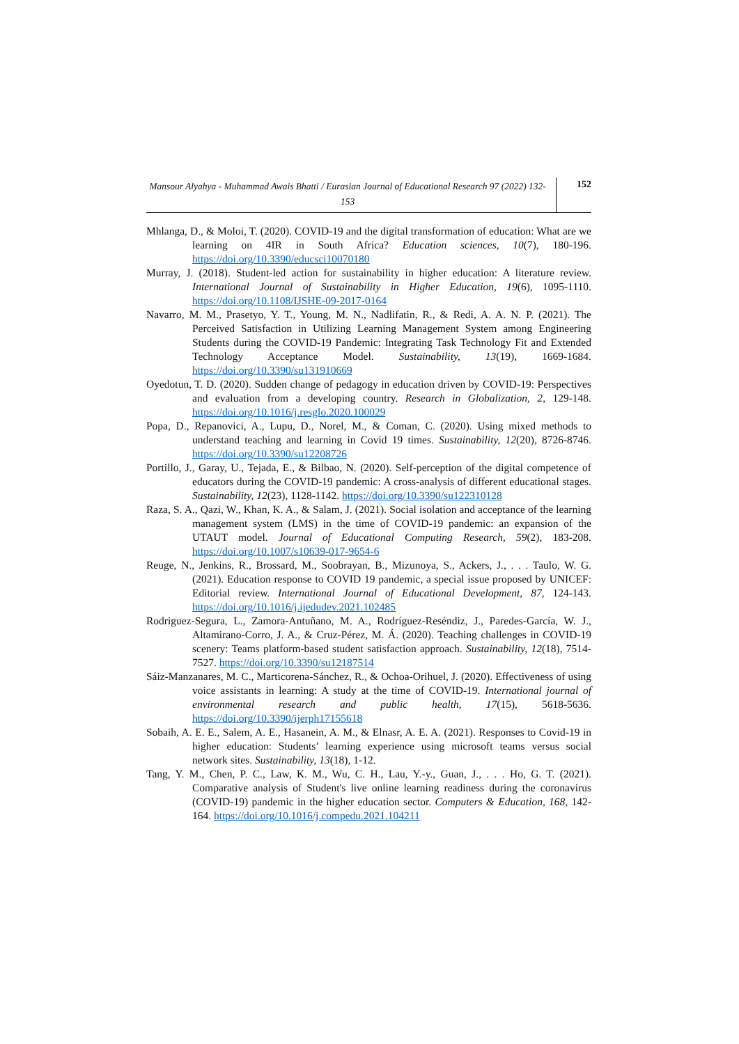Mansour Alyahya - Muhammad Awais Bhatti / Eurasian Journal of Educational Research 97 (2022) 132-153
152
Mhlanga, D., & Moloi, T. (2020). COVID-19 and the digital transformation of education: What are we learning on 4IR in South Africa? Education sciences, 10(7), 180-196. https://doi.org/10.3390/educsci10070180
Murray, J. (2018). Student-led action for sustainability in higher education: A literature review. International Journal of Sustainability in Higher Education, 19(6), 1095-1110. https://doi.org/10.1108/IJSHE-09-2017-0164
Navarro, M. M., Prasetyo, Y. T., Young, M. N., Nadlifatin, R., & Redi, A. A. N. P. (2021). The Perceived Satisfaction in Utilizing Learning Management System among Engineering Students during the COVID-19 Pandemic: Integrating Task Technology Fit and Extended Technology Acceptance Model. Sustainability, 13(19), 1669-1684. https://doi.org/10.3390/su131910669
Oyedotun, T. D. (2020). Sudden change of pedagogy in education driven by COVID-19: Perspectives and evaluation from a developing country. Research in Globalization, 2, 129-148. https://doi.org/10.1016/j.resglo.2020.100029
Popa, D., Repanovici, A., Lupu, D., Norel, M., & Coman, C. (2020). Using mixed methods to understand teaching and learning in Covid 19 times. Sustainability, 12(20), 8726-8746. https://doi.org/10.3390/su12208726
Portillo, J., Garay, U., Tejada, E., & Bilbao, N. (2020). Self-perception of the digital competence of educators during the COVID-19 pandemic: A cross-analysis of different educational stages. Sustainability, 12(23), 1128-1142. https://doi.org/10.3390/su122310128
Raza, S. A., Qazi, W., Khan, K. A., & Salam, J. (2021). Social isolation and acceptance of the learning management system (LMS) in the time of COVID-19 pandemic: an expansion of the UTAUT model. Journal of Educational Computing Research, 59(2), 183-208. https://doi.org/10.1007/s10639-017-9654-6
Reuge, N., Jenkins, R., Brossard, M., Soobrayan, B., Mizunoya, S., Ackers, J., . . . Taulo, W. G. (2021). Education response to COVID 19 pandemic, a special issue proposed by UNICEF: Editorial review. International Journal of Educational Development, 87, 124-143. https://doi.org/10.1016/j.ijedudev.2021.102485
Rodriguez-Segura, L., Zamora-Antuñano, M. A., Rodríguez-Reséndiz, J., Paredes-García, W. J., Altamirano-Corro, J. A., & Cruz-Pérez, M. Á. (2020). Teaching challenges in COVID-19 scenery: Teams platform-based student satisfaction approach. Sustainability, 12(18), 7514-7527. https://doi.org/10.3390/su12187514
Sáiz-Manzanares, M. C., Marticorena-Sánchez, R., & Ochoa-Orihuel, J. (2020). Effectiveness of using voice assistants in learning: A study at the time of COVID-19. International journal of environmental research and public health, 17(15), 5618-5636. https://doi.org/10.3390/ijerph17155618
Sobaih, A. E. E., Salem, A. E., Hasanein, A. M., & Elnasr, A. E. A. (2021). Responses to Covid-19 in higher education: Students’ learning experience using microsoft teams versus social network sites. Sustainability, 13(18), 1-12.
Tang, Y. M., Chen, P. C., Law, K. M., Wu, C. H., Lau, Y.-y., Guan, J., . . . Ho, G. T. (2021). Comparative analysis of Student's live online learning readiness during the coronavirus (COVID-19) pandemic in the higher education sector. Computers & Education, 168, 142-164. https://doi.org/10.1016/j.compedu.2021.104211